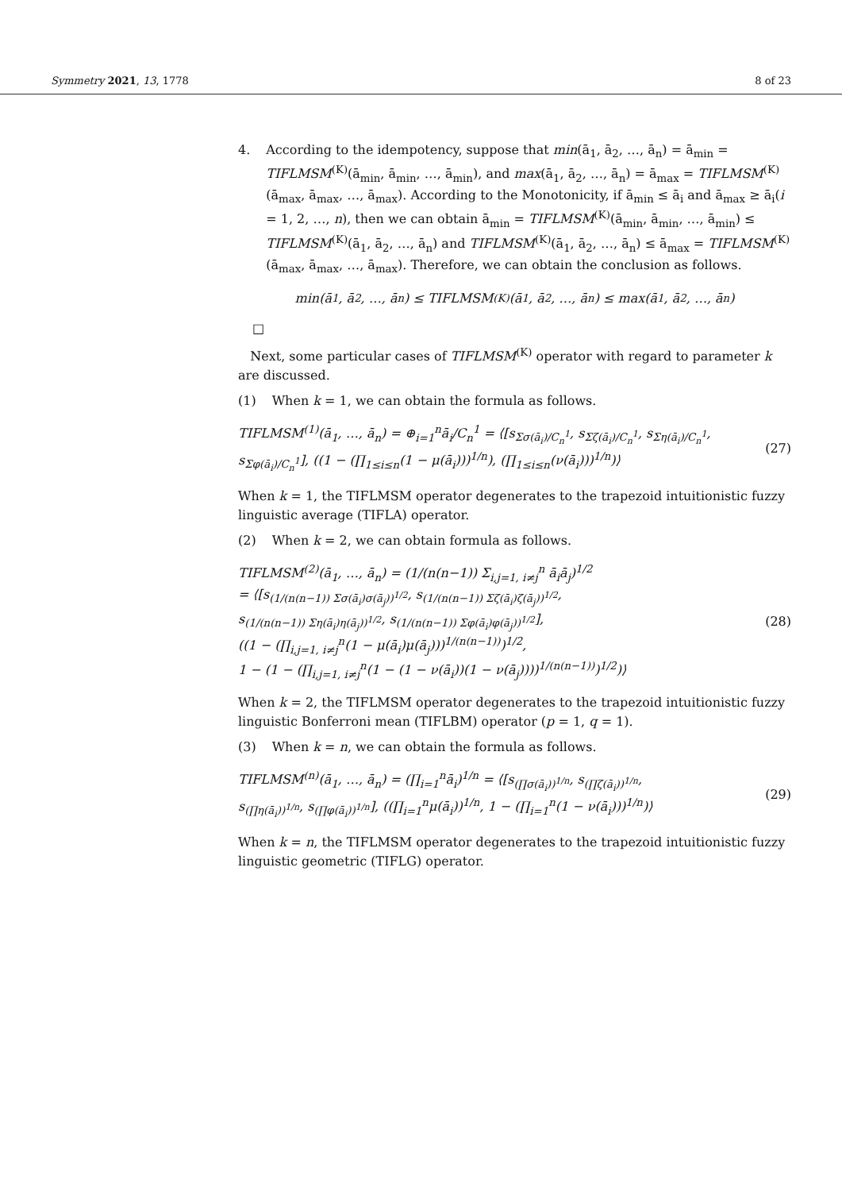Symmetry 2021, 13, 1778 8 of 23
4. According to the idempotency, suppose that min(ā<sub>1</sub>, ā<sub>2</sub>, …, ā<sub>n</sub>) = ā<sub>min</sub> = TIFLMSM<sup>(K)</sup>(ā<sub>min</sub>, ā<sub>min</sub>, …, ā<sub>min</sub>), and max(ā<sub>1</sub>, ā<sub>2</sub>, …, ā<sub>n</sub>) = ā<sub>max</sub> = TIFLMSM<sup>(K)</sup>(ā<sub>max</sub>, ā<sub>max</sub>, …, ā<sub>max</sub>). According to the Monotonicity, if ā<sub>min</sub> ≤ ā<sub>i</sub> and ā<sub>max</sub> ≥ ā<sub>i</sub>(i = 1, 2, …, n), then we can obtain ā<sub>min</sub> = TIFLMSM<sup>(K)</sup>(ā<sub>min</sub>, ā<sub>min</sub>, …, ā<sub>min</sub>) ≤ TIFLMSM<sup>(K)</sup>(ā<sub>1</sub>, ā<sub>2</sub>, …, ā<sub>n</sub>) and TIFLMSM<sup>(K)</sup>(ā<sub>1</sub>, ā<sub>2</sub>, …, ā<sub>n</sub>) ≤ ā<sub>max</sub> = TIFLMSM<sup>(K)</sup>(ā<sub>max</sub>, ā<sub>max</sub>, …, ā<sub>max</sub>). Therefore, we can obtain the conclusion as follows.
min(ā<sub>1</sub>, ā<sub>2</sub>, …, ā<sub>n</sub>) ≤ TIFLMSM<sup>(K)</sup>(ā<sub>1</sub>, ā<sub>2</sub>, …, ā<sub>n</sub>) ≤ max(ā<sub>1</sub>, ā<sub>2</sub>, …, ā<sub>n</sub>)
□
Next, some particular cases of TIFLMSM<sup>(K)</sup> operator with regard to parameter k are discussed.
(1) When k = 1, we can obtain the formula as follows.
TIFLMSM<sup>(1)</sup>(ā<sub>1</sub>, …, ā<sub>n</sub>) = ⊕<sub>i=1</sub><sup>n</sup>ā<sub>i</sub>/C<sub>n</sub><sup>1</sup> = ⟨[s<sub>Σσ(ā<sub>i</sub>)/C<sub>n</sub><sup>1</sup></sub>, s<sub>Σζ(ā<sub>i</sub>)/C<sub>n</sub><sup>1</sup></sub>, s<sub>Ση(ā<sub>i</sub>)/C<sub>n</sub><sup>1</sup></sub>, s<sub>Σφ(ā<sub>i</sub>)/C<sub>n</sub><sup>1</sup></sub>], ((1 − (∏<sub>1≤i≤n</sub>(1 − μ(ā<sub>i</sub>)))<sup>1/n</sup>), (∏<sub>1≤i≤n</sub>(ν(ā<sub>i</sub>)))<sup>1/n</sup>)⟩ (27)
When k = 1, the TIFLMSM operator degenerates to the trapezoid intuitionistic fuzzy linguistic average (TIFLA) operator.
(2) When k = 2, we can obtain formula as follows.
TIFLMSM<sup>(2)</sup>(ā<sub>1</sub>, …, ā<sub>n</sub>) = (1/(n(n−1)) Σ<sub>i,j=1, i≠j</sub><sup>n</sup> ā<sub>i</sub>ā<sub>j</sub>)<sup>1/2</sup>
= ⟨[s<sub>(1/(n(n−1)) Σσ(ā<sub>i</sub>)σ(ā<sub>j</sub>))<sup>1/2</sup></sub>, s<sub>(1/(n(n−1)) Σζ(ā<sub>i</sub>)ζ(ā<sub>j</sub>))<sup>1/2</sup></sub>,
s<sub>(1/(n(n−1)) Ση(ā<sub>i</sub>)η(ā<sub>j</sub>))<sup>1/2</sup></sub>, s<sub>(1/(n(n−1)) Σφ(ā<sub>i</sub>)φ(ā<sub>j</sub>))<sup>1/2</sup></sub>],
((1 − (∏<sub>i,j=1, i≠j</sub><sup>n</sup>(1 − μ(ā<sub>i</sub>)μ(ā<sub>j</sub>)))<sup>1/(n(n−1))</sup>)<sup>1/2</sup>,
1 − (1 − (∏<sub>i,j=1, i≠j</sub><sup>n</sup>(1 − (1 − ν(ā<sub>i</sub>))(1 − ν(ā<sub>j</sub>))))<sup>1/(n(n−1))</sup>)<sup>1/2</sup>)⟩ (28)
When k = 2, the TIFLMSM operator degenerates to the trapezoid intuitionistic fuzzy linguistic Bonferroni mean (TIFLBM) operator (p = 1, q = 1).
(3) When k = n, we can obtain the formula as follows.
TIFLMSM<sup>(n)</sup>(ā<sub>1</sub>, …, ā<sub>n</sub>) = (∏<sub>i=1</sub><sup>n</sup>ā<sub>i</sub>)<sup>1/n</sup> = ⟨[s<sub>(∏σ(ā<sub>i</sub>))<sup>1/n</sup></sub>, s<sub>(∏ζ(ā<sub>i</sub>))<sup>1/n</sup></sub>,
s<sub>(∏η(ā<sub>i</sub>))<sup>1/n</sup></sub>, s<sub>(∏φ(ā<sub>i</sub>))<sup>1/n</sup></sub>], ((∏<sub>i=1</sub><sup>n</sup>μ(ā<sub>i</sub>))<sup>1/n</sup>, 1 − (∏<sub>i=1</sub><sup>n</sup>(1 − ν(ā<sub>i</sub>)))<sup>1/n</sup>)⟩ (29)
When k = n, the TIFLMSM operator degenerates to the trapezoid intuitionistic fuzzy linguistic geometric (TIFLG) operator.